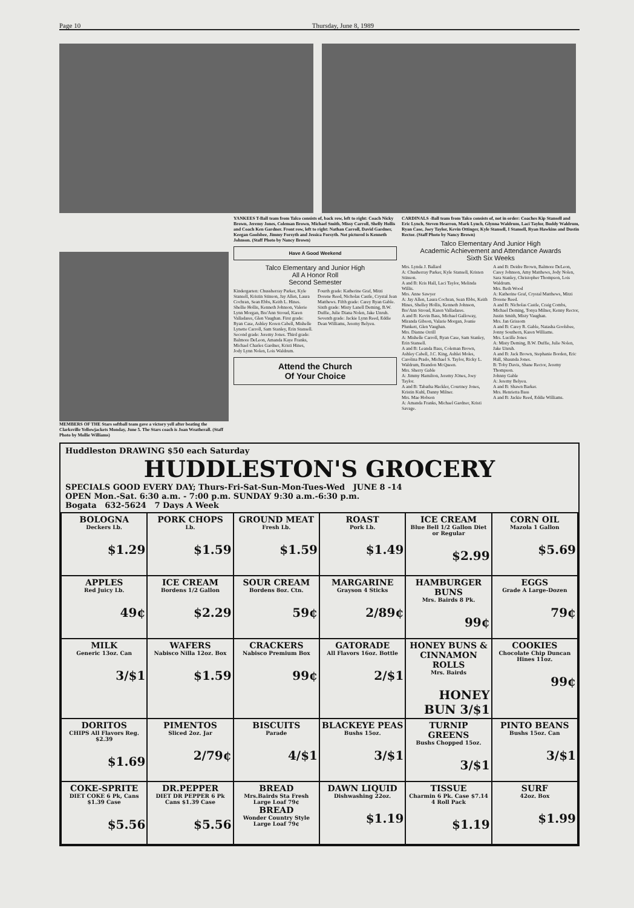Page 10 Thursday, June 8, 1989
MEMBERS OF THE Stars softball team gave a victory yell after beating the Clarksville Yellowjackets Monday, June 5. The Stars coach is Joan Weatherall. (Staff Photo by Mollie Williams)
YANKEES T-Ball team from Talco consists of, back row, left to right: Coach Nicky Brown, Jeremy Jones, Coleman Brown, Michael Smith, Missy Carroll, Shelly Hollis and Coach Ken Gardner. Front row, left to right: Nathan Carroll, David Gardner, Keegan Goolsbee, Jimmy Forsyth and Jessica Forsyth. Not pictured is Kenneth Johnson. (Staff Photo by Nancy Brown)
Have A Good Weekend
Talco Elementary and Junior High
All A Honor Roll
Second Semester
Kindergarten: Chussherray Parker, Kyle Stansell, Kristin Stinson, Jay Allen, Laura Cochran, Sean Ebbs, Keith L. Hines. Shellie Hollis, Kenneth Johnson, Valerie Lynn Morgan, Bre'Ann Stroud, Karen Valladares, Glen Vaughan. First grade: Ryan Case, Ashley Koren Cabell, Mishelle Lynette Carroll, Sam Stanley, Erin Stansell. Second grade: Jeremy Jones. Third grade: Balmore DeLeon, Amanda Kaye Franks, Michael Charles Gardner, Kristi Hines, Jody Lynn Nolen, Lois Waldrum.
Fourth grade: Katherine Graf, Mitzi Dorene Reed, Nicholas Castle, Crystal Jean Matthews. Fifth grade: Carey Ryan Gable. Sixth grade: Misty Lanell Deming, B.W. Duffie, Julie Diana Nolen, Jake Unruh. Seventh grade: Jackie Lynn Reed, Eddie Dean Williams, Jeremy Belyeu.
Attend the Church
Of Your Choice
CARDINALS -Ball team from Talco consists of, not in order: Coaches Kip Stansell and Eric Lynch, Steven Hearron, Mark Lynch, Glynna Waldrum, Laci Taylor, Buddy Waldrum, Ryan Case, Joey Taylor, Kevin Ottinger, Kyle Stansell, I Stansell, Ryan Hawkins and Dustin Rector. (Staff Photo by Nancy Brown)
Talco Elementary And Junior High
Academic Achievement and Attendance Awards
Sixth Six Weeks
Mrs. Lynda J. Ballard
A: Chusherray Parker, Kyle Stansell, Kristen Stinson.
A and B: Kris Hall, Laci Taylor, Melinda Willis.
Mrs. Anne Sawyer
A: Jay Allen, Laura Cochran, Sean Ebbs, Keith Hines, Shelley Hollis, Kenneth Johnson, Bre'Ann Stroud, Karen Valladares.
A and B: Kevin Bass, Michael Galloway, Miranda Gibson, Valarie Morgan, Joanie Plunkett, Glen Vaughan.
Mrs. Dianne Orrill
A: Mishelle Carroll, Ryan Case, Sam Stanley, Erin Stansell.
A and B: Leanda Bass, Coleman Brown, Ashley Cabell, J.C. King, Ashlei Moles, Carolina Prado, Michael S. Taylor, Ricky L. Waldrum, Brandon McQueen.
Mrs. Sherry Gable
A: Jimmy Hamilton, Jeremy JOnes, Joey Taylor.
A and B: Tabatha Hackler, Courtney Jones, Kristin Kuhl, Danny Milner.
Mrs. Mae Hobson
A: Amanda Franks, Michael Gardner, Kristi Savage.
A and B: Deidre Brown, Balmore DeLeon, Carey Johnson, Amy Matthews, Jody Nolen, Sara Stanley, Christopher Thompson, Lois Waldrum.
Mrs. Beth Wood
A: Katherine Graf, Crystal Matthews, Mitzi Dorene Reed.
A and B: Nicholas Castle, Craig Combs, Michael Deming, Tonya Milner, Kenny Rector, Justin Smith, Misty Vaughan.
Mrs. Jan Grissom
A and B: Carey R. Gable, Natasha Goolsbee, Jonny Southern, Karen Williams.
Mrs. Lucille Jones
A: Misty Deming, B.W. Duffie, Julie Nolen, Jake Unruh.
A and B: Jack Brown, Stephanie Borden, Eric Hall, Shaunda Jones.
B: Toby Davis, Shane Rector, Jeremy Thompson.
Johnny Gable
A: Jeremy Belyeu.
A and B: Shawn Barker.
Mrs. Henrietta Bass
A and B: Jackie Reed, Eddie Williams.
Huddleston DRAWING $50 each Saturday
HUDDLESTON'S GROCERY
SPECIALS GOOD EVERY DAY; Thurs-Fri-Sat-Sun-Mon-Tues-Wed JUNE 8 -14
OPEN Mon.-Sat. 6:30 a.m. - 7:00 p.m. SUNDAY 9:30 a.m.-6:30 p.m.
Bogata 632-5624 7 Days A Week
| BOLOGNA Deckers Lb. $1.29 | PORK CHOPS Lb. $1.59 | GROUND MEAT Fresh Lb. $1.59 | ROAST Pork Lb. $1.49 | ICE CREAM Blue Bell 1/2 Gallon Diet or Regular $2.99 | CORN OIL Mazola 1 Gallon $5.69 |
| APPLES Red Juicy Lb. 49¢ | ICE CREAM Bordens 1/2 Gallon $2.29 | SOUR CREAM Bordens 8oz. Ctn. 59¢ | MARGARINE Grayson 4 Sticks 2/89¢ | HAMBURGER BUNS Mrs. Bairds 8 Pk. 99¢ | EGGS Grade A Large-Dozen 79¢ |
| MILK Generic 13oz. Can 3/$1 | WAFERS Nabisco Nilla 12oz. Box $1.59 | CRACKERS Nabisco Premium Box 99¢ | GATORADE All Flavors 16oz. Bottle 2/$1 | HONEY BUNS & CINNAMON ROLLS Mrs. Bairds HONEY BUN 3/$1 | COOKIES Chocolate Chip Duncan Hines 11oz. 99¢ |
| DORITOS CHIPS All Flavors Reg. $2.39 $1.69 | PIMENTOS Sliced 2oz. Jar 2/79¢ | BISCUITS Parade 4/$1 | BLACKEYE PEAS Bushs 15oz. 3/$1 | TURNIP GREENS Bushs Chopped 15oz. 3/$1 | PINTO BEANS Bushs 15oz. Can 3/$1 |
| COKE-SPRITE DIET COKE 6 Pk, Cans $1.39 Case $5.56 | DR.PEPPER DIET DR PEPPER 6 Pk Cans $1.39 Case $5.56 | BREAD Mrs.Bairds Sta Fresh Large Loaf 79¢ BREAD Wonder Country Style Large Loaf 79¢ | DAWN LIQUID Dishwashing 22oz. $1.19 | TISSUE Charmin 6 Pk. Case $7.14 4 Roll Pack $1.19 | SURF 42oz. Box $1.99 |